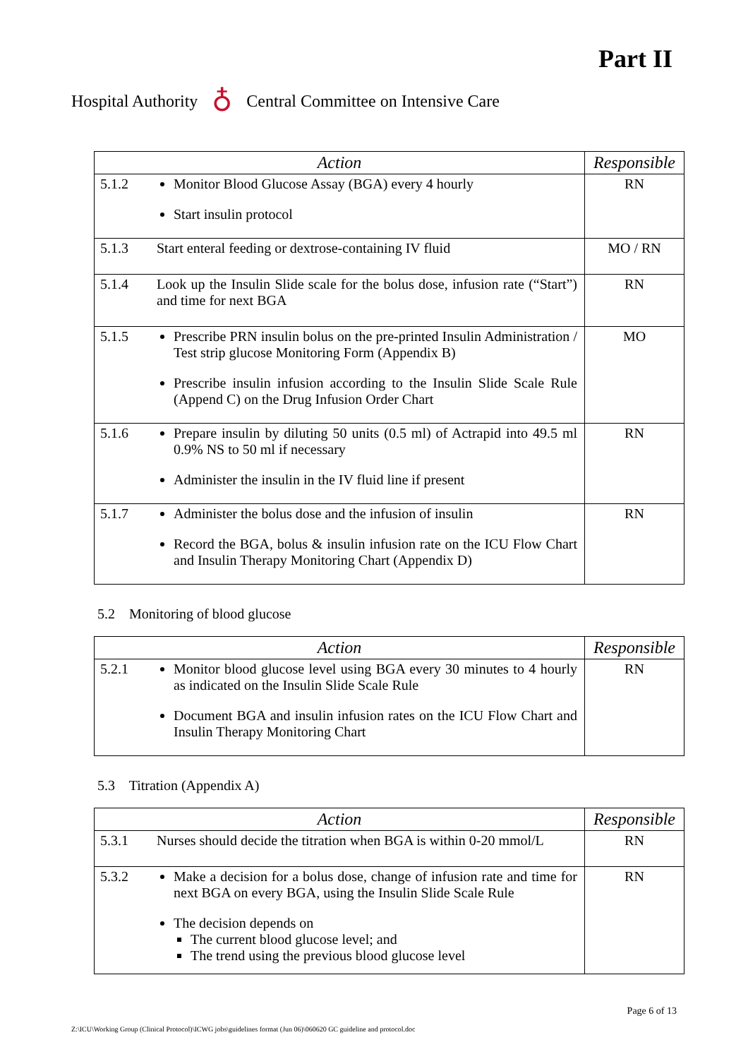Part II
Hospital Authority ♁ Central Committee on Intensive Care
| Action | | Responsible |
| --- | --- | --- |
| 5.1.2 | Monitor Blood Glucose Assay (BGA) every 4 hourly Start insulin protocol | RN |
| 5.1.3 | Start enteral feeding or dextrose-containing IV fluid | MO / RN |
| 5.1.4 | Look up the Insulin Slide scale for the bolus dose, infusion rate (“Start”) and time for next BGA | RN |
| 5.1.5 | Prescribe PRN insulin bolus on the pre-printed Insulin Administration / Test strip glucose Monitoring Form (Appendix B) Prescribe insulin infusion according to the Insulin Slide Scale Rule (Append C) on the Drug Infusion Order Chart | MO |
| 5.1.6 | Prepare insulin by diluting 50 units (0.5 ml) of Actrapid into 49.5 ml 0.9% NS to 50 ml if necessary Administer the insulin in the IV fluid line if present | RN |
| 5.1.7 | Administer the bolus dose and the infusion of insulin Record the BGA, bolus & insulin infusion rate on the ICU Flow Chart and Insulin Therapy Monitoring Chart (Appendix D) | RN |
5.2 Monitoring of blood glucose
| Action | | Responsible |
| --- | --- | --- |
| 5.2.1 | Monitor blood glucose level using BGA every 30 minutes to 4 hourly as indicated on the Insulin Slide Scale Rule Document BGA and insulin infusion rates on the ICU Flow Chart and Insulin Therapy Monitoring Chart | RN |
5.3 Titration (Appendix A)
| Action | | Responsible |
| --- | --- | --- |
| 5.3.1 | Nurses should decide the titration when BGA is within 0-20 mmol/L | RN |
| 5.3.2 | Make a decision for a bolus dose, change of infusion rate and time for next BGA on every BGA, using the Insulin Slide Scale Rule The decision depends on The current blood glucose level; and The trend using the previous blood glucose level | RN |
Page 6 of 13
Z:\ICU\Working Group (Clinical Protocol)\ICWG jobs\guidelines format (Jun 06)\060620 GC guideline and protocol.doc